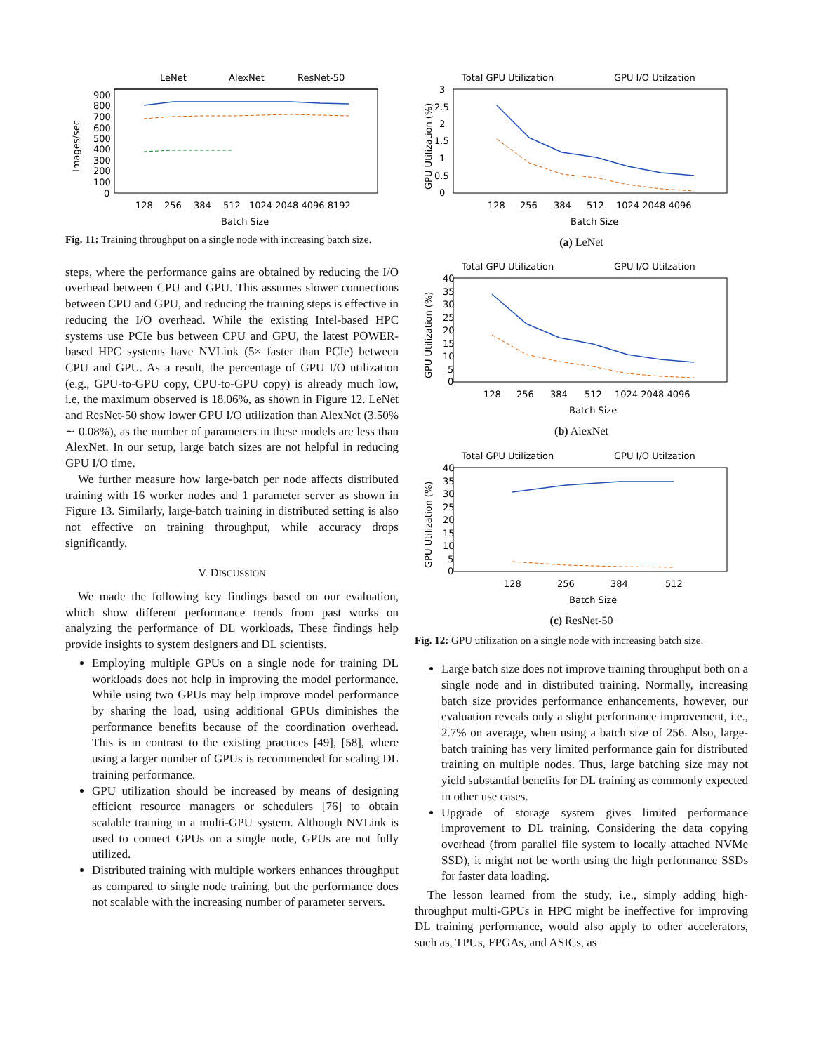LeNet
AlexNet
ResNet-50
Images/sec
900
800
700
600
500
400
300
200
100
0
128
256
384
512
1024 2048 4096 8192
Batch Size
Fig. 11: Training throughput on a single node with increasing batch size.
steps, where the performance gains are obtained by reducing the I/O overhead between CPU and GPU. This assumes slower connections between CPU and GPU, and reducing the training steps is effective in reducing the I/O overhead. While the existing Intel-based HPC systems use PCIe bus between CPU and GPU, the latest POWER-based HPC systems have NVLink (5× faster than PCIe) between CPU and GPU. As a result, the percentage of GPU I/O utilization (e.g., GPU-to-GPU copy, CPU-to-GPU copy) is already much low, i.e, the maximum observed is 18.06%, as shown in Figure 12. LeNet and ResNet-50 show lower GPU I/O utilization than AlexNet (3.50% ∼ 0.08%), as the number of parameters in these models are less than AlexNet. In our setup, large batch sizes are not helpful in reducing GPU I/O time.
We further measure how large-batch per node affects distributed training with 16 worker nodes and 1 parameter server as shown in Figure 13. Similarly, large-batch training in distributed setting is also not effective on training throughput, while accuracy drops significantly.
V. DISCUSSION
We made the following key findings based on our evaluation, which show different performance trends from past works on analyzing the performance of DL workloads. These findings help provide insights to system designers and DL scientists.
Employing multiple GPUs on a single node for training DL workloads does not help in improving the model performance. While using two GPUs may help improve model performance by sharing the load, using additional GPUs diminishes the performance benefits because of the coordination overhead. This is in contrast to the existing practices [49], [58], where using a larger number of GPUs is recommended for scaling DL training performance.
GPU utilization should be increased by means of designing efficient resource managers or schedulers [76] to obtain scalable training in a multi-GPU system. Although NVLink is used to connect GPUs on a single node, GPUs are not fully utilized.
Distributed training with multiple workers enhances throughput as compared to single node training, but the performance does not scalable with the increasing number of parameter servers.
Total GPU Utilization
GPU I/O Utilzation
GPU Utilization (%)
3
2.5
2
1.5
1
0.5
0
128
256
384
512
1024 2048 4096
Batch Size
(a) LeNet
Total GPU Utilization
GPU I/O Utilzation
GPU Utilization (%)
40
35
30
25
20
15
10
5
0
128
256
384
512
1024 2048 4096
Batch Size
(b) AlexNet
Total GPU Utilization
GPU I/O Utilzation
GPU Utilization (%)
40
35
30
25
20
15
10
5
0
128
256
384
512
Batch Size
(c) ResNet-50
Fig. 12: GPU utilization on a single node with increasing batch size.
Large batch size does not improve training throughput both on a single node and in distributed training. Normally, increasing batch size provides performance enhancements, however, our evaluation reveals only a slight performance improvement, i.e., 2.7% on average, when using a batch size of 256. Also, large-batch training has very limited performance gain for distributed training on multiple nodes. Thus, large batching size may not yield substantial benefits for DL training as commonly expected in other use cases.
Upgrade of storage system gives limited performance improvement to DL training. Considering the data copying overhead (from parallel file system to locally attached NVMe SSD), it might not be worth using the high performance SSDs for faster data loading.
The lesson learned from the study, i.e., simply adding high-throughput multi-GPUs in HPC might be ineffective for improving DL training performance, would also apply to other accelerators, such as, TPUs, FPGAs, and ASICs, as